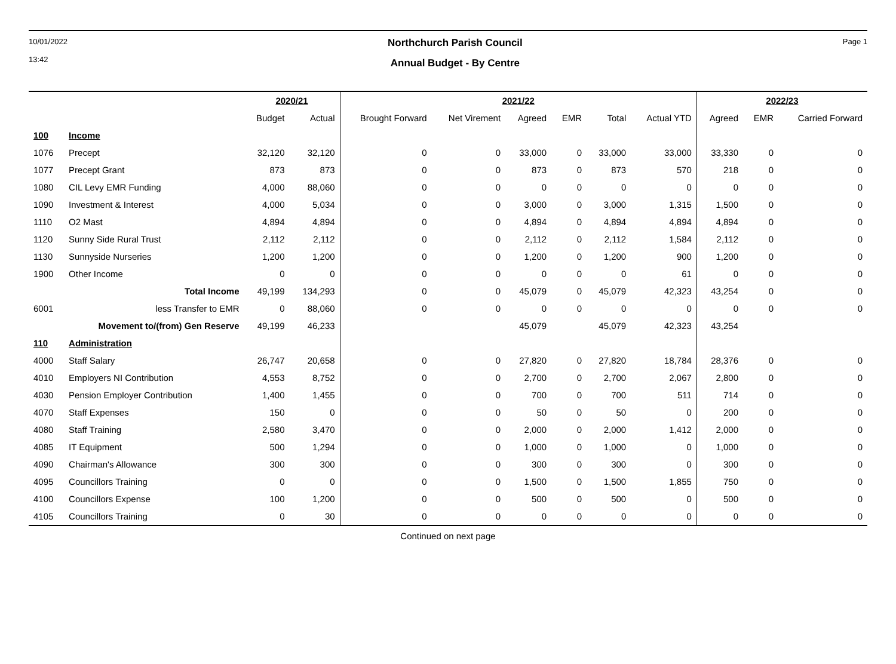10/01/2022
13:42
Northchurch Parish Council
Annual Budget - By Centre
Page 1
| | | 2020/21 | | 2021/22 | | | | | | 2022/23 | | |
| --- | --- | --- | --- | --- | --- | --- | --- | --- | --- | --- | --- | --- |
| | | Budget | Actual | Brought Forward | Net Virement | Agreed | EMR | Total | Actual YTD | Agreed | EMR | Carried Forward |
| 100 | Income | | | | | | | | | | | |
| 1076 | Precept | 32,120 | 32,120 | 0 | 0 | 33,000 | 0 | 33,000 | 33,000 | 33,330 | 0 | 0 |
| 1077 | Precept Grant | 873 | 873 | 0 | 0 | 873 | 0 | 873 | 570 | 218 | 0 | 0 |
| 1080 | CIL Levy EMR Funding | 4,000 | 88,060 | 0 | 0 | 0 | 0 | 0 | 0 | 0 | 0 | 0 |
| 1090 | Investment & Interest | 4,000 | 5,034 | 0 | 0 | 3,000 | 0 | 3,000 | 1,315 | 1,500 | 0 | 0 |
| 1110 | O2 Mast | 4,894 | 4,894 | 0 | 0 | 4,894 | 0 | 4,894 | 4,894 | 4,894 | 0 | 0 |
| 1120 | Sunny Side Rural Trust | 2,112 | 2,112 | 0 | 0 | 2,112 | 0 | 2,112 | 1,584 | 2,112 | 0 | 0 |
| 1130 | Sunnyside Nurseries | 1,200 | 1,200 | 0 | 0 | 1,200 | 0 | 1,200 | 900 | 1,200 | 0 | 0 |
| 1900 | Other Income | 0 | 0 | 0 | 0 | 0 | 0 | 0 | 61 | 0 | 0 | 0 |
| | Total Income | 49,199 | 134,293 | 0 | 0 | 45,079 | 0 | 45,079 | 42,323 | 43,254 | 0 | 0 |
| 6001 | less Transfer to EMR | 0 | 88,060 | 0 | 0 | 0 | 0 | 0 | 0 | 0 | 0 | 0 |
| | Movement to/(from) Gen Reserve | 49,199 | 46,233 | | | 45,079 | | 45,079 | 42,323 | 43,254 | | |
| 110 | Administration | | | | | | | | | | | |
| 4000 | Staff Salary | 26,747 | 20,658 | 0 | 0 | 27,820 | 0 | 27,820 | 18,784 | 28,376 | 0 | 0 |
| 4010 | Employers NI Contribution | 4,553 | 8,752 | 0 | 0 | 2,700 | 0 | 2,700 | 2,067 | 2,800 | 0 | 0 |
| 4030 | Pension Employer Contribution | 1,400 | 1,455 | 0 | 0 | 700 | 0 | 700 | 511 | 714 | 0 | 0 |
| 4070 | Staff Expenses | 150 | 0 | 0 | 0 | 50 | 0 | 50 | 0 | 200 | 0 | 0 |
| 4080 | Staff Training | 2,580 | 3,470 | 0 | 0 | 2,000 | 0 | 2,000 | 1,412 | 2,000 | 0 | 0 |
| 4085 | IT Equipment | 500 | 1,294 | 0 | 0 | 1,000 | 0 | 1,000 | 0 | 1,000 | 0 | 0 |
| 4090 | Chairman's Allowance | 300 | 300 | 0 | 0 | 300 | 0 | 300 | 0 | 300 | 0 | 0 |
| 4095 | Councillors Training | 0 | 0 | 0 | 0 | 1,500 | 0 | 1,500 | 1,855 | 750 | 0 | 0 |
| 4100 | Councillors Expense | 100 | 1,200 | 0 | 0 | 500 | 0 | 500 | 0 | 500 | 0 | 0 |
| 4105 | Councillors Training | 0 | 30 | 0 | 0 | 0 | 0 | 0 | 0 | 0 | 0 | 0 |
Continued on next page